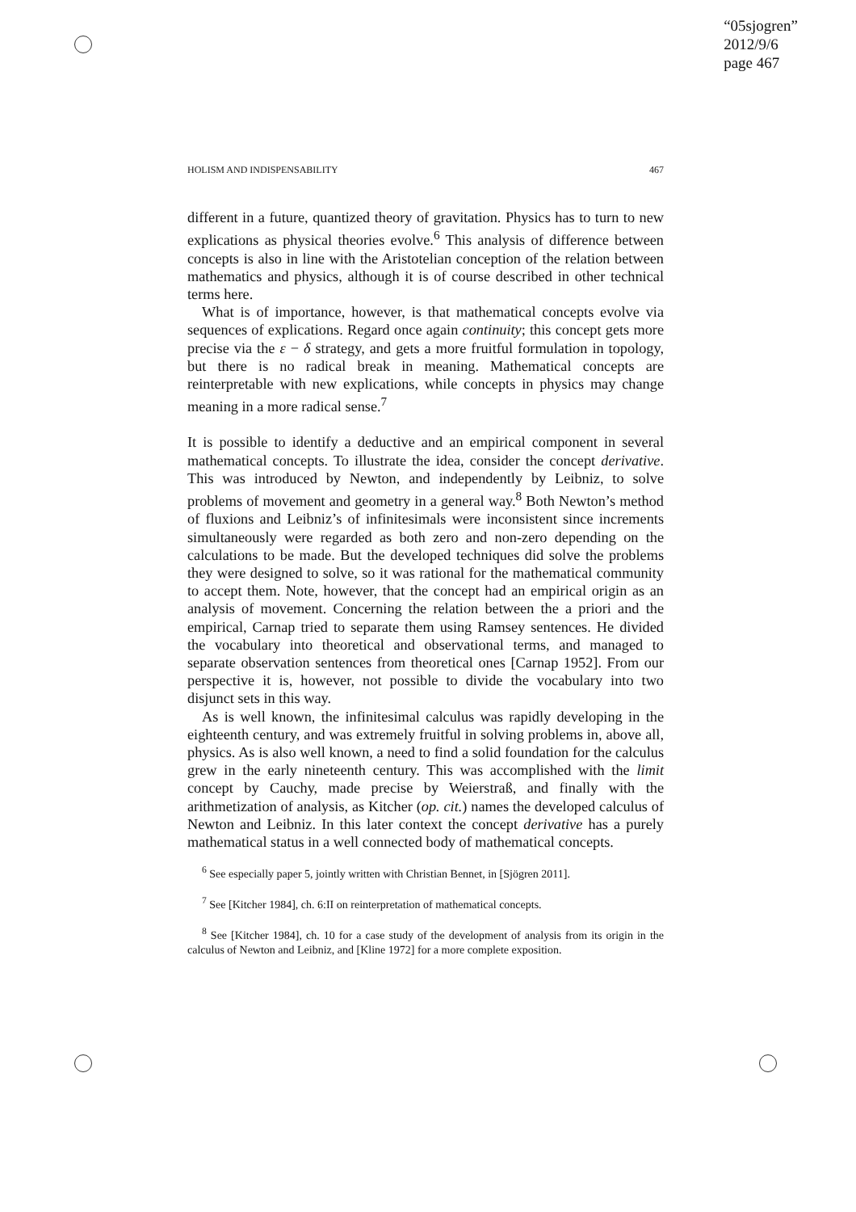“05sjogren”
2012/9/6
page 467
HOLISM AND INDISPENSABILITY 467
different in a future, quantized theory of gravitation. Physics has to turn to new explications as physical theories evolve.<sup>6</sup> This analysis of difference between concepts is also in line with the Aristotelian conception of the relation between mathematics and physics, although it is of course described in other technical terms here.
What is of importance, however, is that mathematical concepts evolve via sequences of explications. Regard once again continuity; this concept gets more precise via the ε − δ strategy, and gets a more fruitful formulation in topology, but there is no radical break in meaning. Mathematical concepts are reinterpretable with new explications, while concepts in physics may change meaning in a more radical sense.<sup>7</sup>
It is possible to identify a deductive and an empirical component in several mathematical concepts. To illustrate the idea, consider the concept derivative. This was introduced by Newton, and independently by Leibniz, to solve problems of movement and geometry in a general way.<sup>8</sup> Both Newton’s method of fluxions and Leibniz’s of infinitesimals were inconsistent since increments simultaneously were regarded as both zero and non-zero depending on the calculations to be made. But the developed techniques did solve the problems they were designed to solve, so it was rational for the mathematical community to accept them. Note, however, that the concept had an empirical origin as an analysis of movement. Concerning the relation between the a priori and the empirical, Carnap tried to separate them using Ramsey sentences. He divided the vocabulary into theoretical and observational terms, and managed to separate observation sentences from theoretical ones [Carnap 1952]. From our perspective it is, however, not possible to divide the vocabulary into two disjunct sets in this way.
As is well known, the infinitesimal calculus was rapidly developing in the eighteenth century, and was extremely fruitful in solving problems in, above all, physics. As is also well known, a need to find a solid foundation for the calculus grew in the early nineteenth century. This was accomplished with the limit concept by Cauchy, made precise by Weierstraß, and finally with the arithmetization of analysis, as Kitcher (op. cit.) names the developed calculus of Newton and Leibniz. In this later context the concept derivative has a purely mathematical status in a well connected body of mathematical concepts.
<sup>6</sup> See especially paper 5, jointly written with Christian Bennet, in [Sjögren 2011].
<sup>7</sup> See [Kitcher 1984], ch. 6:II on reinterpretation of mathematical concepts.
<sup>8</sup> See [Kitcher 1984], ch. 10 for a case study of the development of analysis from its origin in the calculus of Newton and Leibniz, and [Kline 1972] for a more complete exposition.